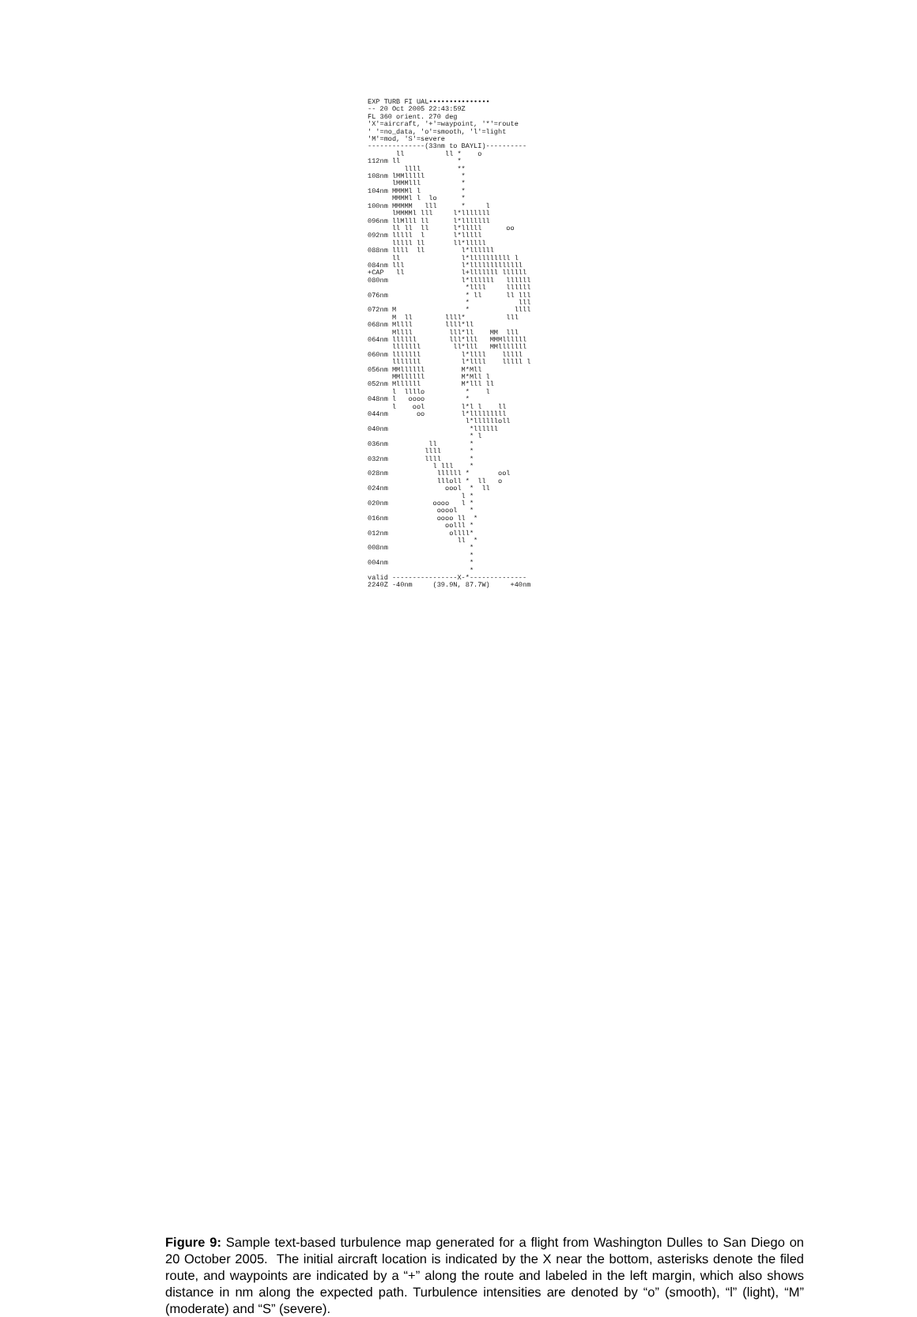EXP TURB FI UAL•••••••••••••••
-- 20 Oct 2005 22:43:59Z
FL 360 orient. 270 deg
'X'=aircraft, '+'=waypoint, '*'=route
' '=no_data, 'o'=smooth, 'l'=light
'M'=mod, 'S'=severe
--------------(33nm to BAYLI)----------
       ll          ll *    o
112nm ll              *
         llll         **
108nm lMMlllll         *
      lMMMlll          *
104nm MMMMl l          *
      MMMMl l  lo      *
100nm MMMMM   lll      *     l
      lMMMMl lll     l*lllllll
096nm llMlll ll      l*lllllll
      ll ll  ll      l*lllll      oo
092nm lllll  l       l*lllll
      lllll ll       ll*lllll
088nm llll  ll         l*llllll
      ll               l*llllllllll l
084nm lll              l*lllllllllllll
+CAP   ll              l+lllllll llllll
080nm                  l*llllll   llllll
                        *llll     llllll
076nm                   * ll      ll lll
                        *            lll
072nm M                 *           llll
      M  ll        llll*          lll
068nm Mllll        llll*ll
      Mllll         lll*ll    MM  lll
064nm llllll        lll*lll   MMMllllll
      lllllll        ll*lll   MMlllllll
060nm lllllll          l*llll    lllll
      lllllll          l*llll    lllll l
056nm MMllllll         M*Mll
      MMllllll         M*Mll l
052nm Mllllll          M*lll ll
      l  llllo          *    l
048nm l   oooo          *
      l    ool         l*l l    ll
044nm       oo         l*lllllllll
                        l*lllllloll
040nm                    *llllll
                         * l
036nm          ll        *
              llll       *
032nm         llll       *
                l lll    *
028nm            llllll *       ool
                 llloll *  ll   o
024nm              oool  *  ll
                       l *
020nm           oooo   l *
                 ooool   *
016nm            oooo ll  *
                   oolll *
012nm               ollll*
                      ll  *
008nm                    *
                         *
004nm                    *
                         *
valid ----------------X-*--------------
2240Z -40nm     (39.9N, 87.7W)     +40nm
Figure 9: Sample text-based turbulence map generated for a flight from Washington Dulles to San Diego on 20 October 2005. The initial aircraft location is indicated by the X near the bottom, asterisks denote the filed route, and waypoints are indicated by a “+” along the route and labeled in the left margin, which also shows distance in nm along the expected path. Turbulence intensities are denoted by “o” (smooth), “l” (light), “M” (moderate) and “S” (severe).